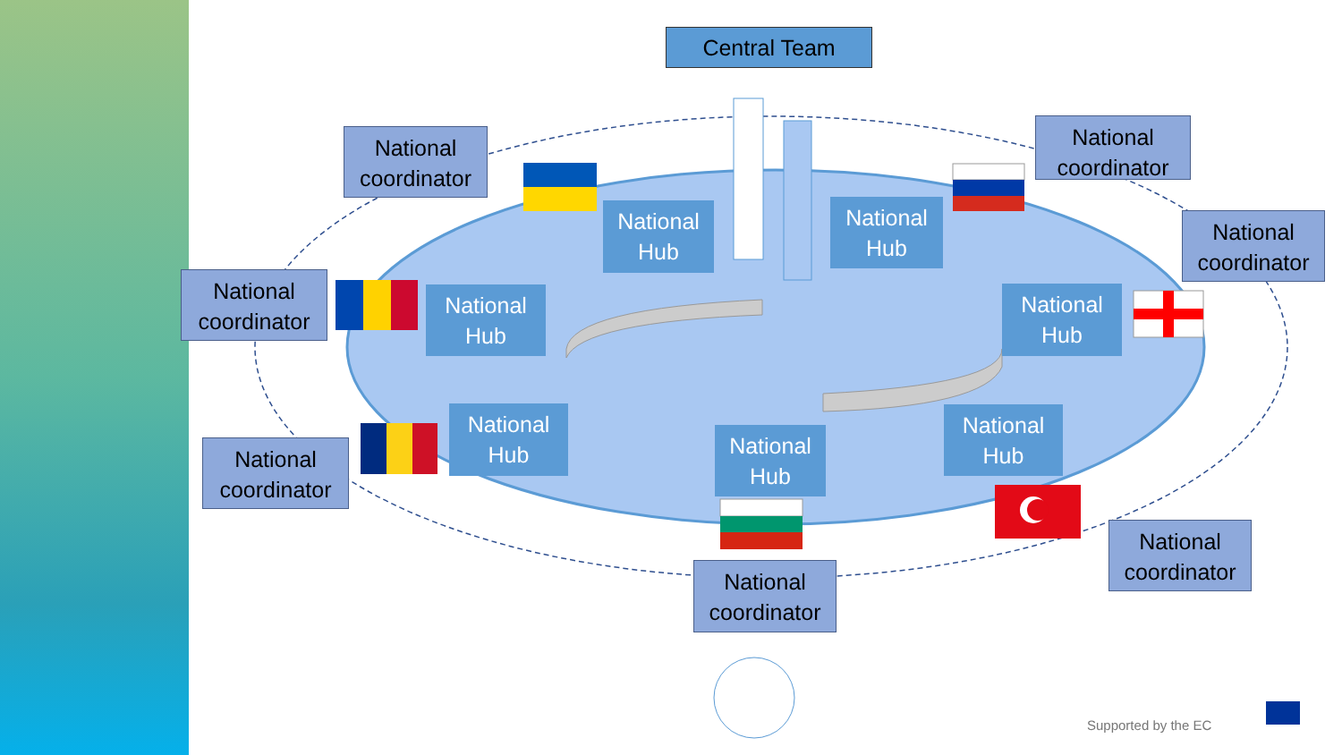Central Team
National coordinator
National coordinator
National coordinator
National coordinator
National coordinator
National coordinator
National coordinator
National Hub
National Hub
National Hub
National Hub
National Hub
National Hub
National Hub
Supported by the EC